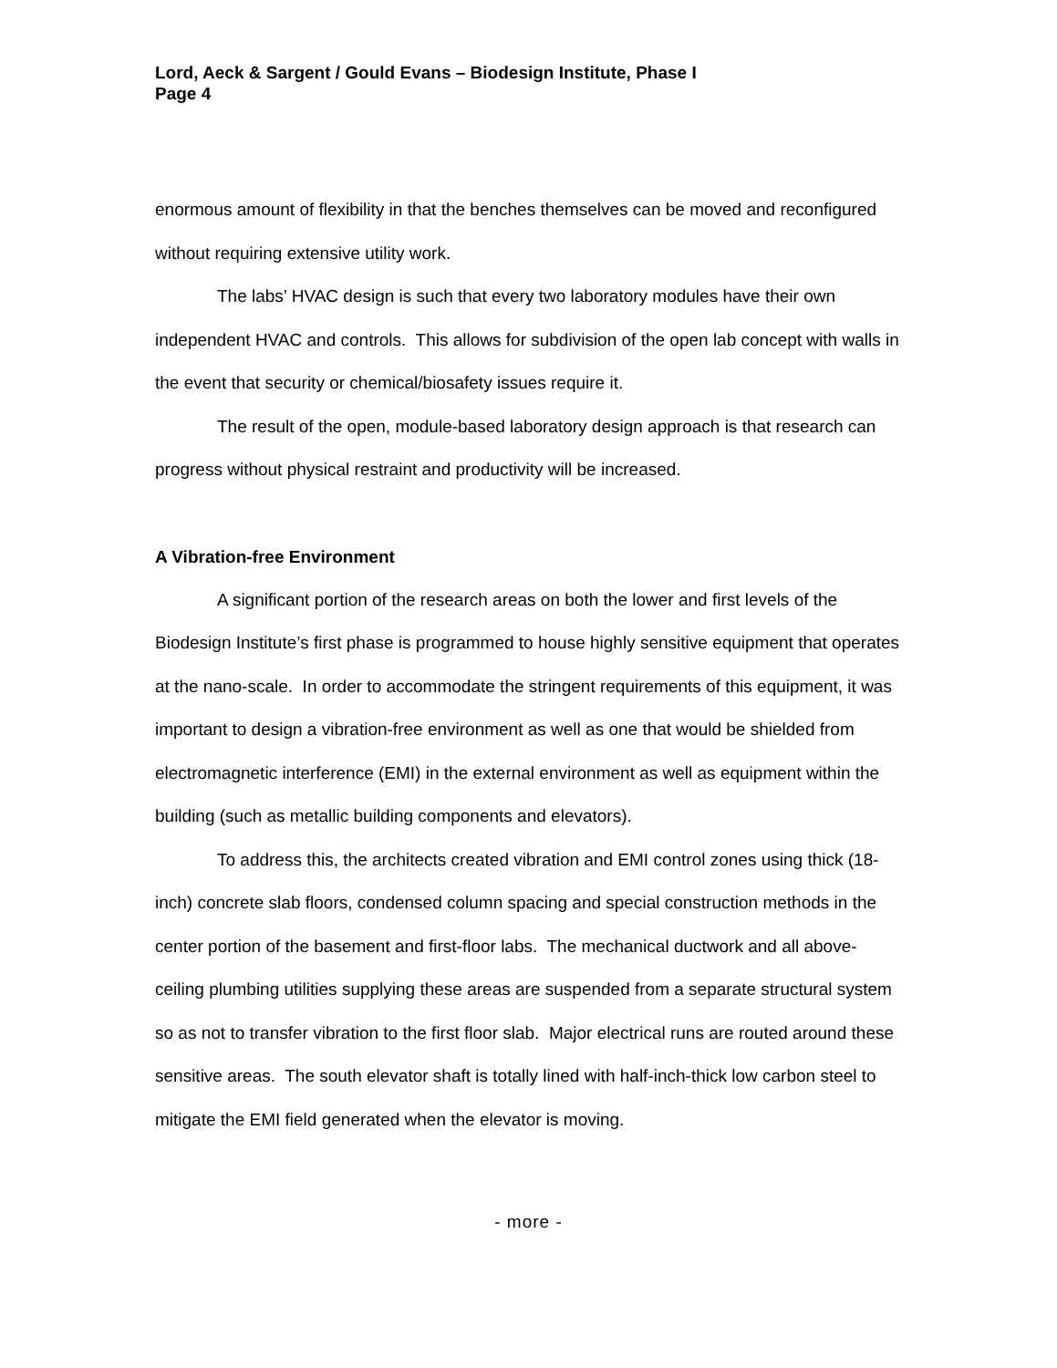Lord, Aeck & Sargent / Gould Evans – Biodesign Institute, Phase I
Page 4
enormous amount of flexibility in that the benches themselves can be moved and reconfigured without requiring extensive utility work.
The labs’ HVAC design is such that every two laboratory modules have their own independent HVAC and controls. This allows for subdivision of the open lab concept with walls in the event that security or chemical/biosafety issues require it.
The result of the open, module-based laboratory design approach is that research can progress without physical restraint and productivity will be increased.
A Vibration-free Environment
A significant portion of the research areas on both the lower and first levels of the Biodesign Institute’s first phase is programmed to house highly sensitive equipment that operates at the nano-scale. In order to accommodate the stringent requirements of this equipment, it was important to design a vibration-free environment as well as one that would be shielded from electromagnetic interference (EMI) in the external environment as well as equipment within the building (such as metallic building components and elevators).
To address this, the architects created vibration and EMI control zones using thick (18-inch) concrete slab floors, condensed column spacing and special construction methods in the center portion of the basement and first-floor labs. The mechanical ductwork and all above-ceiling plumbing utilities supplying these areas are suspended from a separate structural system so as not to transfer vibration to the first floor slab. Major electrical runs are routed around these sensitive areas. The south elevator shaft is totally lined with half-inch-thick low carbon steel to mitigate the EMI field generated when the elevator is moving.
- more -